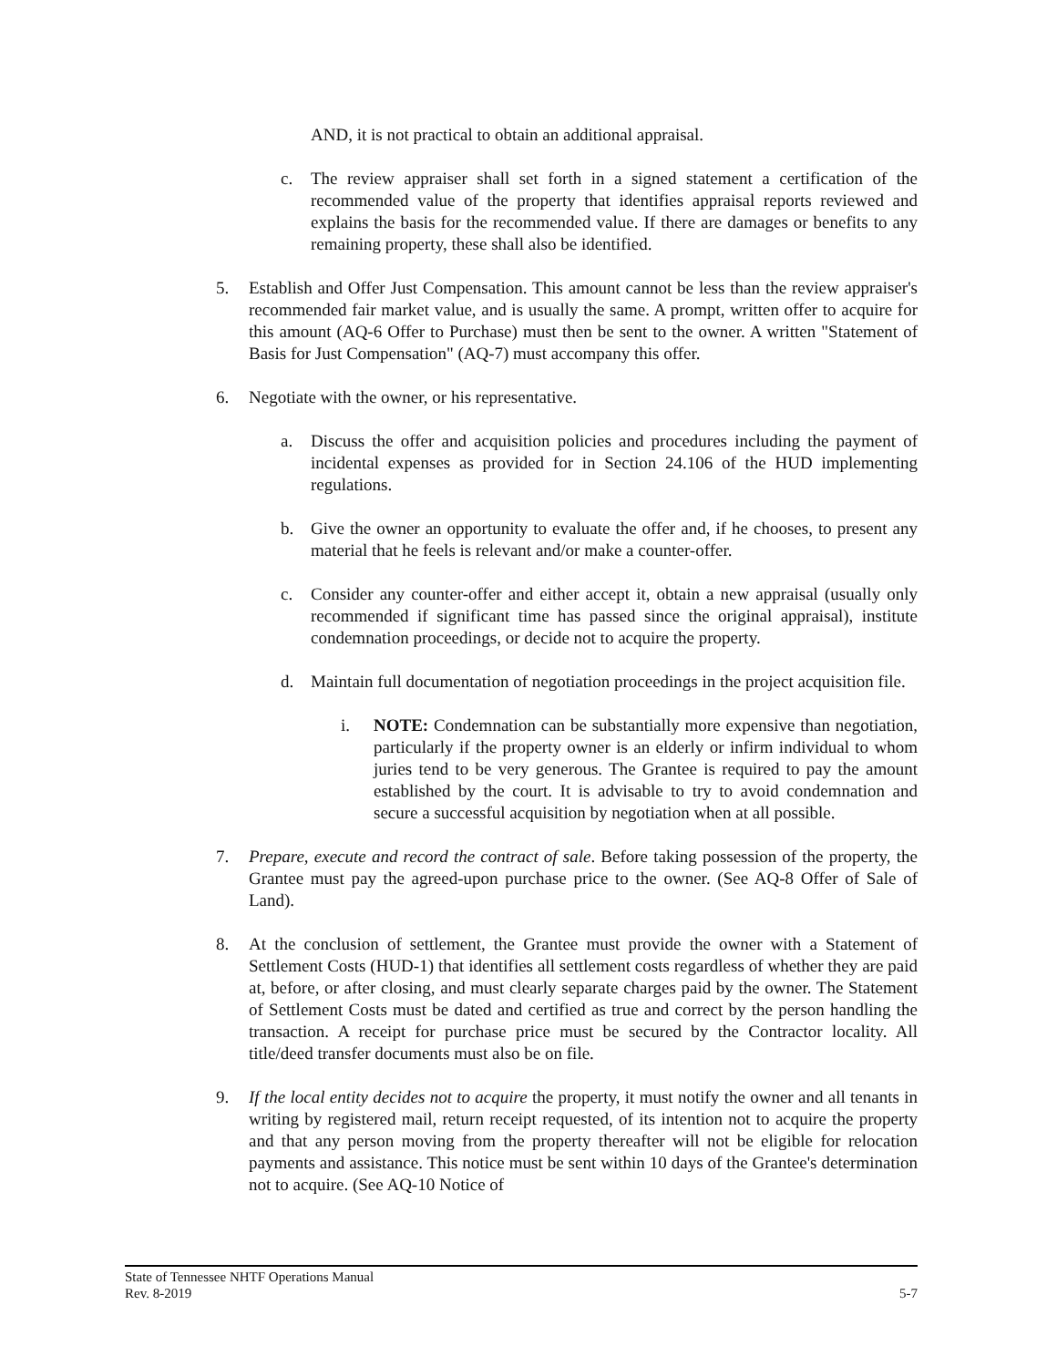AND, it is not practical to obtain an additional appraisal.
c. The review appraiser shall set forth in a signed statement a certification of the recommended value of the property that identifies appraisal reports reviewed and explains the basis for the recommended value. If there are damages or benefits to any remaining property, these shall also be identified.
5. Establish and Offer Just Compensation. This amount cannot be less than the review appraiser's recommended fair market value, and is usually the same. A prompt, written offer to acquire for this amount (AQ-6 Offer to Purchase) must then be sent to the owner. A written "Statement of Basis for Just Compensation" (AQ-7) must accompany this offer.
6. Negotiate with the owner, or his representative.
a. Discuss the offer and acquisition policies and procedures including the payment of incidental expenses as provided for in Section 24.106 of the HUD implementing regulations.
b. Give the owner an opportunity to evaluate the offer and, if he chooses, to present any material that he feels is relevant and/or make a counter-offer.
c. Consider any counter-offer and either accept it, obtain a new appraisal (usually only recommended if significant time has passed since the original appraisal), institute condemnation proceedings, or decide not to acquire the property.
d. Maintain full documentation of negotiation proceedings in the project acquisition file.
i. NOTE: Condemnation can be substantially more expensive than negotiation, particularly if the property owner is an elderly or infirm individual to whom juries tend to be very generous. The Grantee is required to pay the amount established by the court. It is advisable to try to avoid condemnation and secure a successful acquisition by negotiation when at all possible.
7. Prepare, execute and record the contract of sale. Before taking possession of the property, the Grantee must pay the agreed-upon purchase price to the owner. (See AQ-8 Offer of Sale of Land).
8. At the conclusion of settlement, the Grantee must provide the owner with a Statement of Settlement Costs (HUD-1) that identifies all settlement costs regardless of whether they are paid at, before, or after closing, and must clearly separate charges paid by the owner. The Statement of Settlement Costs must be dated and certified as true and correct by the person handling the transaction. A receipt for purchase price must be secured by the Contractor locality. All title/deed transfer documents must also be on file.
9. If the local entity decides not to acquire the property, it must notify the owner and all tenants in writing by registered mail, return receipt requested, of its intention not to acquire the property and that any person moving from the property thereafter will not be eligible for relocation payments and assistance. This notice must be sent within 10 days of the Grantee's determination not to acquire. (See AQ-10 Notice of
State of Tennessee NHTF Operations Manual
Rev. 8-2019 5-7